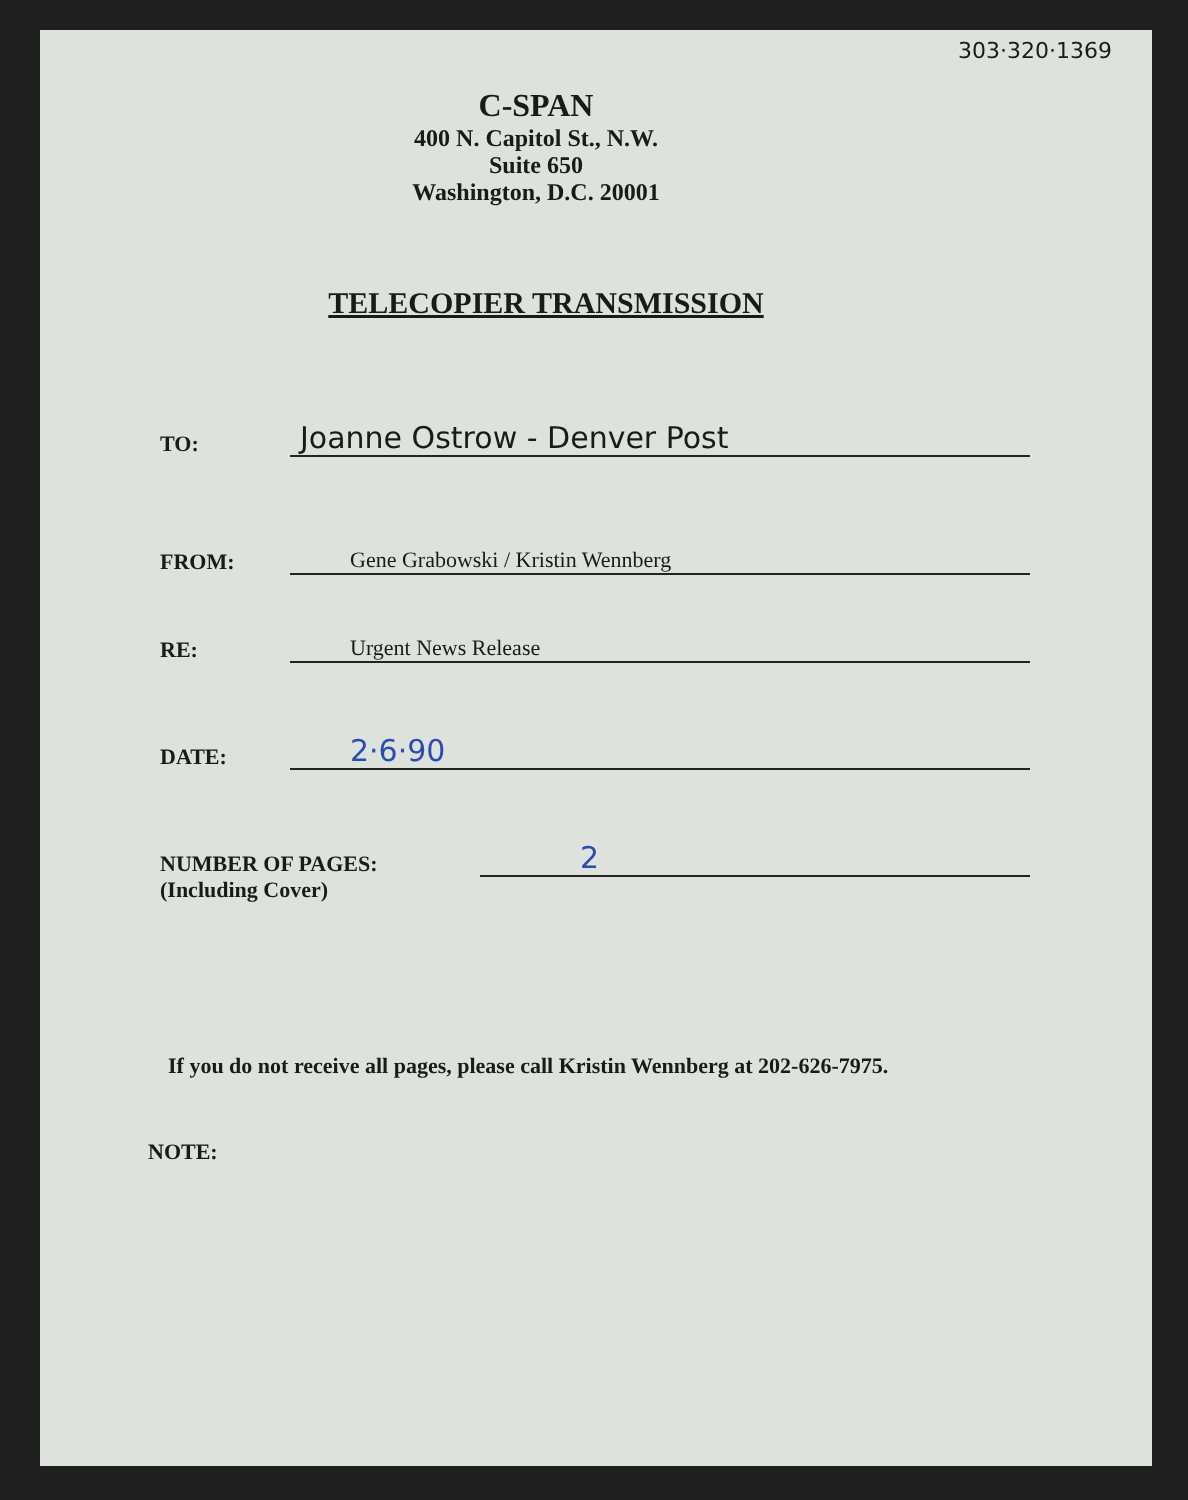303·320·1369
C-SPAN
400 N. Capitol St., N.W.
Suite 650
Washington, D.C. 20001
TELECOPIER TRANSMISSION
TO:
Joanne Ostrow - Denver Post
FROM:
Gene Grabowski / Kristin Wennberg
RE:
Urgent News Release
DATE:
2·6·90
NUMBER OF PAGES:
(Including Cover)
2
If you do not receive all pages, please call Kristin Wennberg at 202-626-7975.
NOTE: